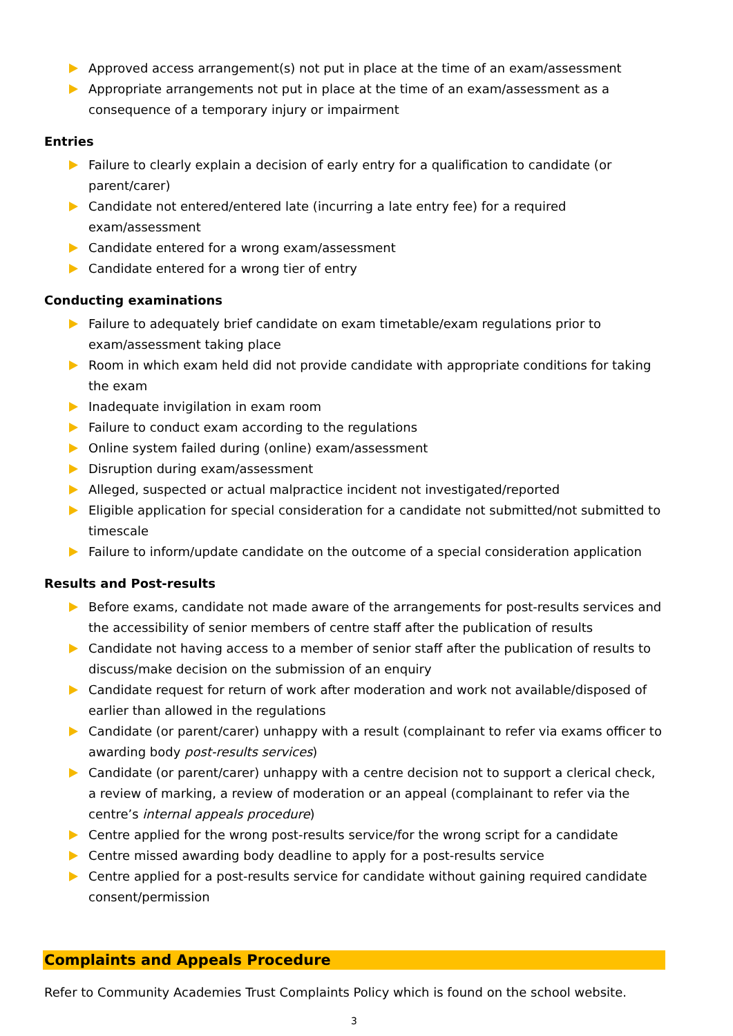Approved access arrangement(s) not put in place at the time of an exam/assessment
Appropriate arrangements not put in place at the time of an exam/assessment as a consequence of a temporary injury or impairment
Entries
Failure to clearly explain a decision of early entry for a qualification to candidate (or parent/carer)
Candidate not entered/entered late (incurring a late entry fee) for a required exam/assessment
Candidate entered for a wrong exam/assessment
Candidate entered for a wrong tier of entry
Conducting examinations
Failure to adequately brief candidate on exam timetable/exam regulations prior to exam/assessment taking place
Room in which exam held did not provide candidate with appropriate conditions for taking the exam
Inadequate invigilation in exam room
Failure to conduct exam according to the regulations
Online system failed during (online) exam/assessment
Disruption during exam/assessment
Alleged, suspected or actual malpractice incident not investigated/reported
Eligible application for special consideration for a candidate not submitted/not submitted to timescale
Failure to inform/update candidate on the outcome of a special consideration application
Results and Post-results
Before exams, candidate not made aware of the arrangements for post-results services and the accessibility of senior members of centre staff after the publication of results
Candidate not having access to a member of senior staff after the publication of results to discuss/make decision on the submission of an enquiry
Candidate request for return of work after moderation and work not available/disposed of earlier than allowed in the regulations
Candidate (or parent/carer) unhappy with a result (complainant to refer via exams officer to awarding body post-results services)
Candidate (or parent/carer) unhappy with a centre decision not to support a clerical check, a review of marking, a review of moderation or an appeal (complainant to refer via the centre’s internal appeals procedure)
Centre applied for the wrong post-results service/for the wrong script for a candidate
Centre missed awarding body deadline to apply for a post-results service
Centre applied for a post-results service for candidate without gaining required candidate consent/permission
Complaints and Appeals Procedure
Refer to Community Academies Trust Complaints Policy which is found on the school website.
3